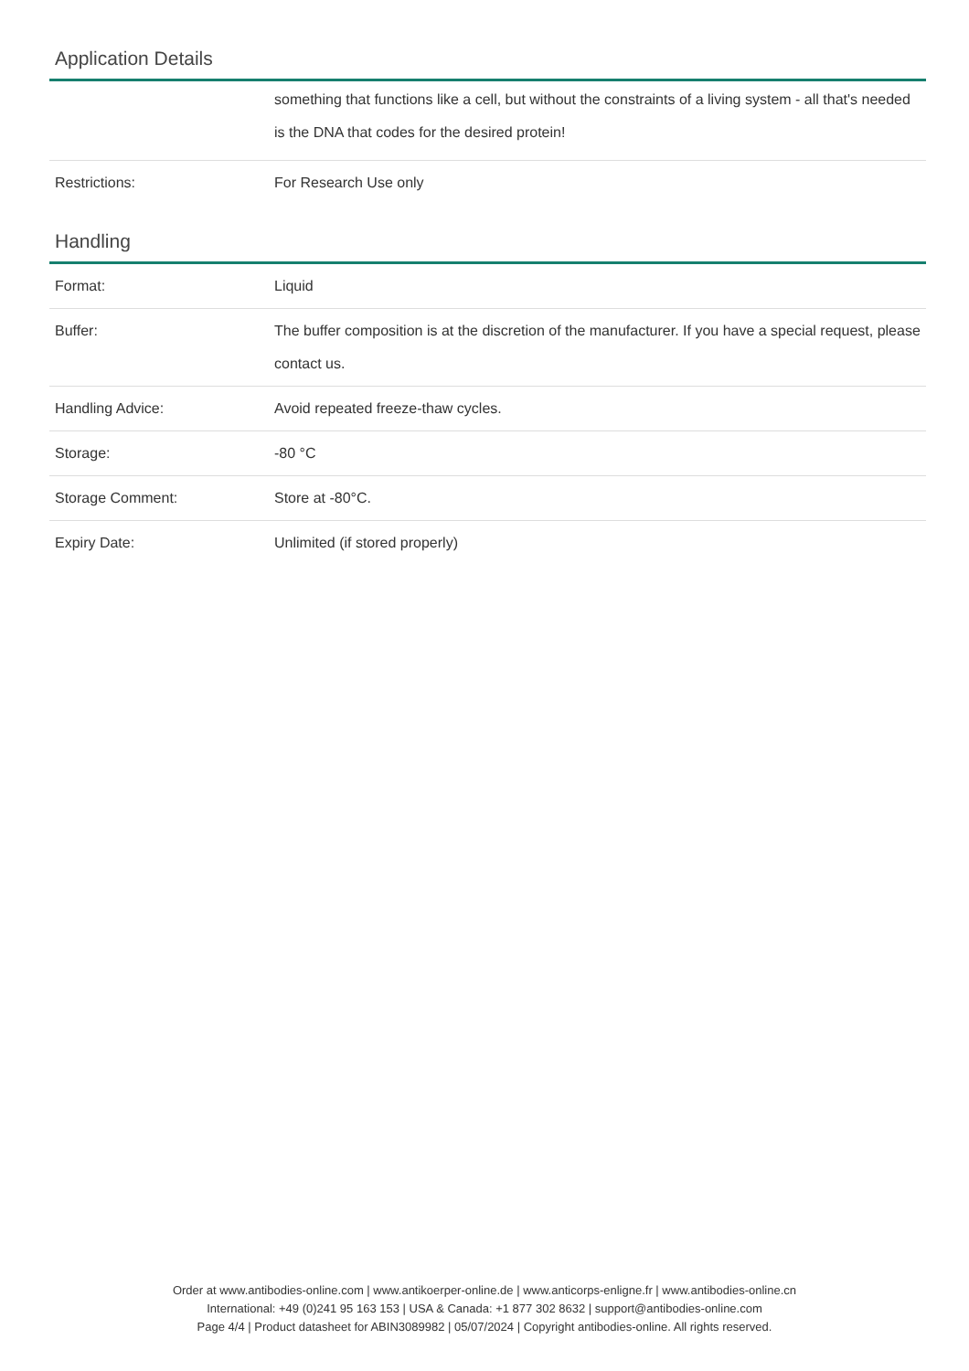Application Details
| | something that functions like a cell, but without the constraints of a living system - all that's needed is the DNA that codes for the desired protein! |
| Restrictions: | For Research Use only |
Handling
| Format: | Liquid |
| Buffer: | The buffer composition is at the discretion of the manufacturer. If you have a special request, please contact us. |
| Handling Advice: | Avoid repeated freeze-thaw cycles. |
| Storage: | -80 °C |
| Storage Comment: | Store at -80°C. |
| Expiry Date: | Unlimited (if stored properly) |
Order at www.antibodies-online.com | www.antikoerper-online.de | www.anticorps-enligne.fr | www.antibodies-online.cn
International: +49 (0)241 95 163 153 | USA & Canada: +1 877 302 8632 | support@antibodies-online.com
Page 4/4 | Product datasheet for ABIN3089982 | 05/07/2024 | Copyright antibodies-online. All rights reserved.